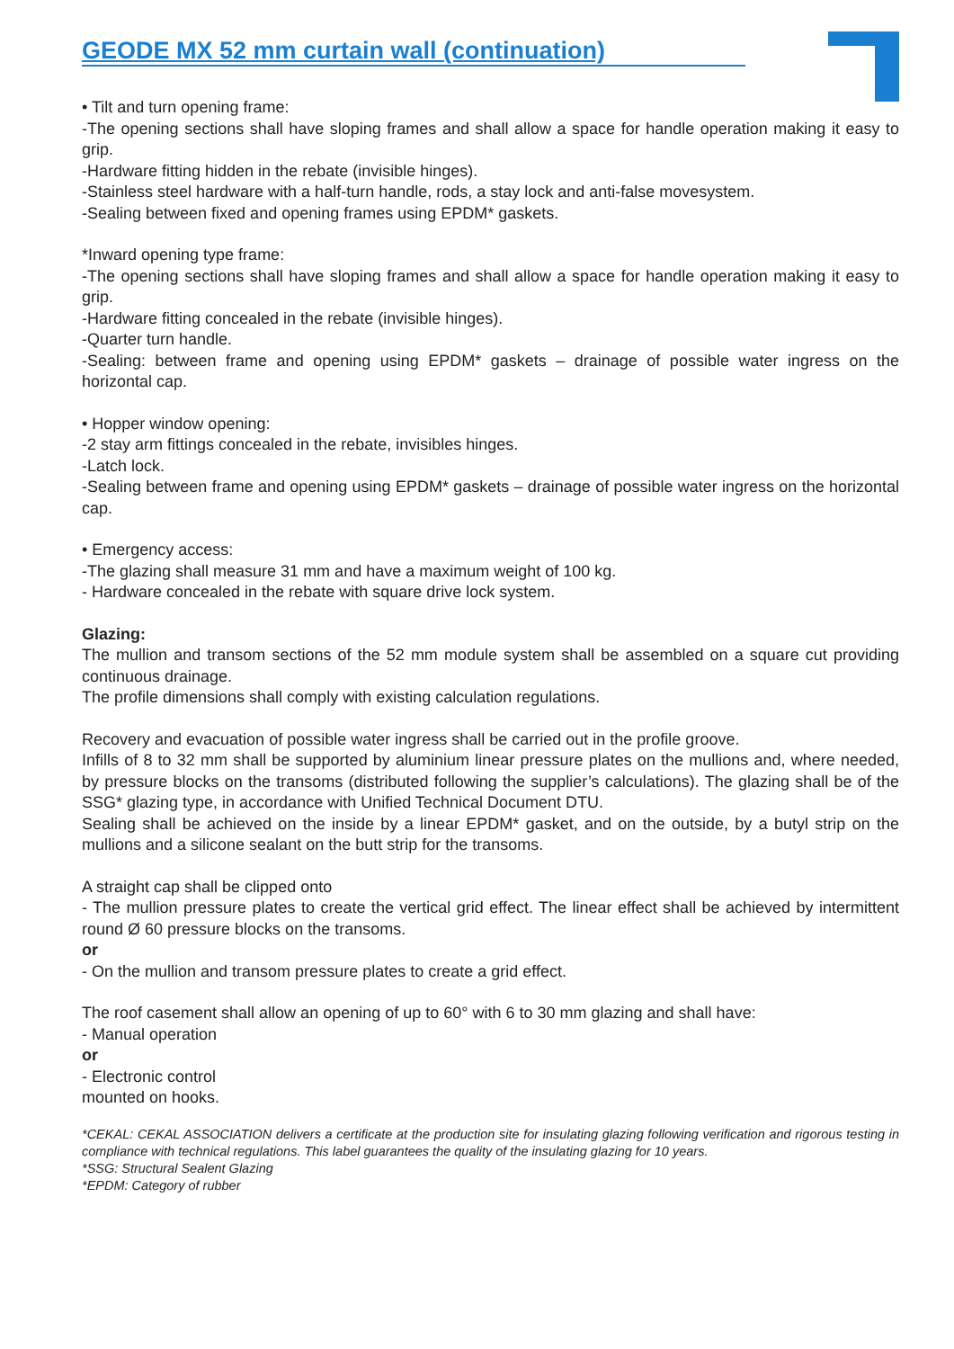GEODE MX 52 mm curtain wall (continuation)
• Tilt and turn opening frame:
-The opening sections shall have sloping frames and shall allow a space for handle operation making it easy to grip.
-Hardware fitting hidden in the rebate (invisible hinges).
-Stainless steel hardware with a half-turn handle, rods, a stay lock and anti-false movesystem.
-Sealing between fixed and opening frames using EPDM* gaskets.
*Inward opening type frame:
-The opening sections shall have sloping frames and shall allow a space for handle operation making it easy to grip.
-Hardware fitting concealed in the rebate (invisible hinges).
-Quarter turn handle.
-Sealing: between frame and opening using EPDM* gaskets – drainage of possible water ingress on the horizontal cap.
• Hopper window opening:
-2 stay arm fittings concealed in the rebate, invisibles hinges.
-Latch lock.
-Sealing between frame and opening using EPDM* gaskets – drainage of possible water ingress on the horizontal cap.
• Emergency access:
-The glazing shall measure 31 mm and have a maximum weight of 100 kg.
- Hardware concealed in the rebate with square drive lock system.
Glazing:
The mullion and transom sections of the 52 mm module system shall be assembled on a square cut providing continuous drainage.
The profile dimensions shall comply with existing calculation regulations.
Recovery and evacuation of possible water ingress shall be carried out in the profile groove.
Infills of 8 to 32 mm shall be supported by aluminium linear pressure plates on the mullions and, where needed, by pressure blocks on the transoms (distributed following the supplier’s calculations). The glazing shall be of the SSG* glazing type, in accordance with Unified Technical Document DTU.
Sealing shall be achieved on the inside by a linear EPDM* gasket, and on the outside, by a butyl strip on the mullions and a silicone sealant on the butt strip for the transoms.
A straight cap shall be clipped onto
- The mullion pressure plates to create the vertical grid effect. The linear effect shall be achieved by intermittent round Ø 60 pressure blocks on the transoms.
or
- On the mullion and transom pressure plates to create a grid effect.
The roof casement shall allow an opening of up to 60° with 6 to 30 mm glazing and shall have:
- Manual operation
or
- Electronic control
mounted on hooks.
*CEKAL: CEKAL ASSOCIATION delivers a certificate at the production site for insulating glazing following verification and rigorous testing in compliance with technical regulations. This label guarantees the quality of the insulating glazing for 10 years.
*SSG: Structural Sealent Glazing
*EPDM: Category of rubber